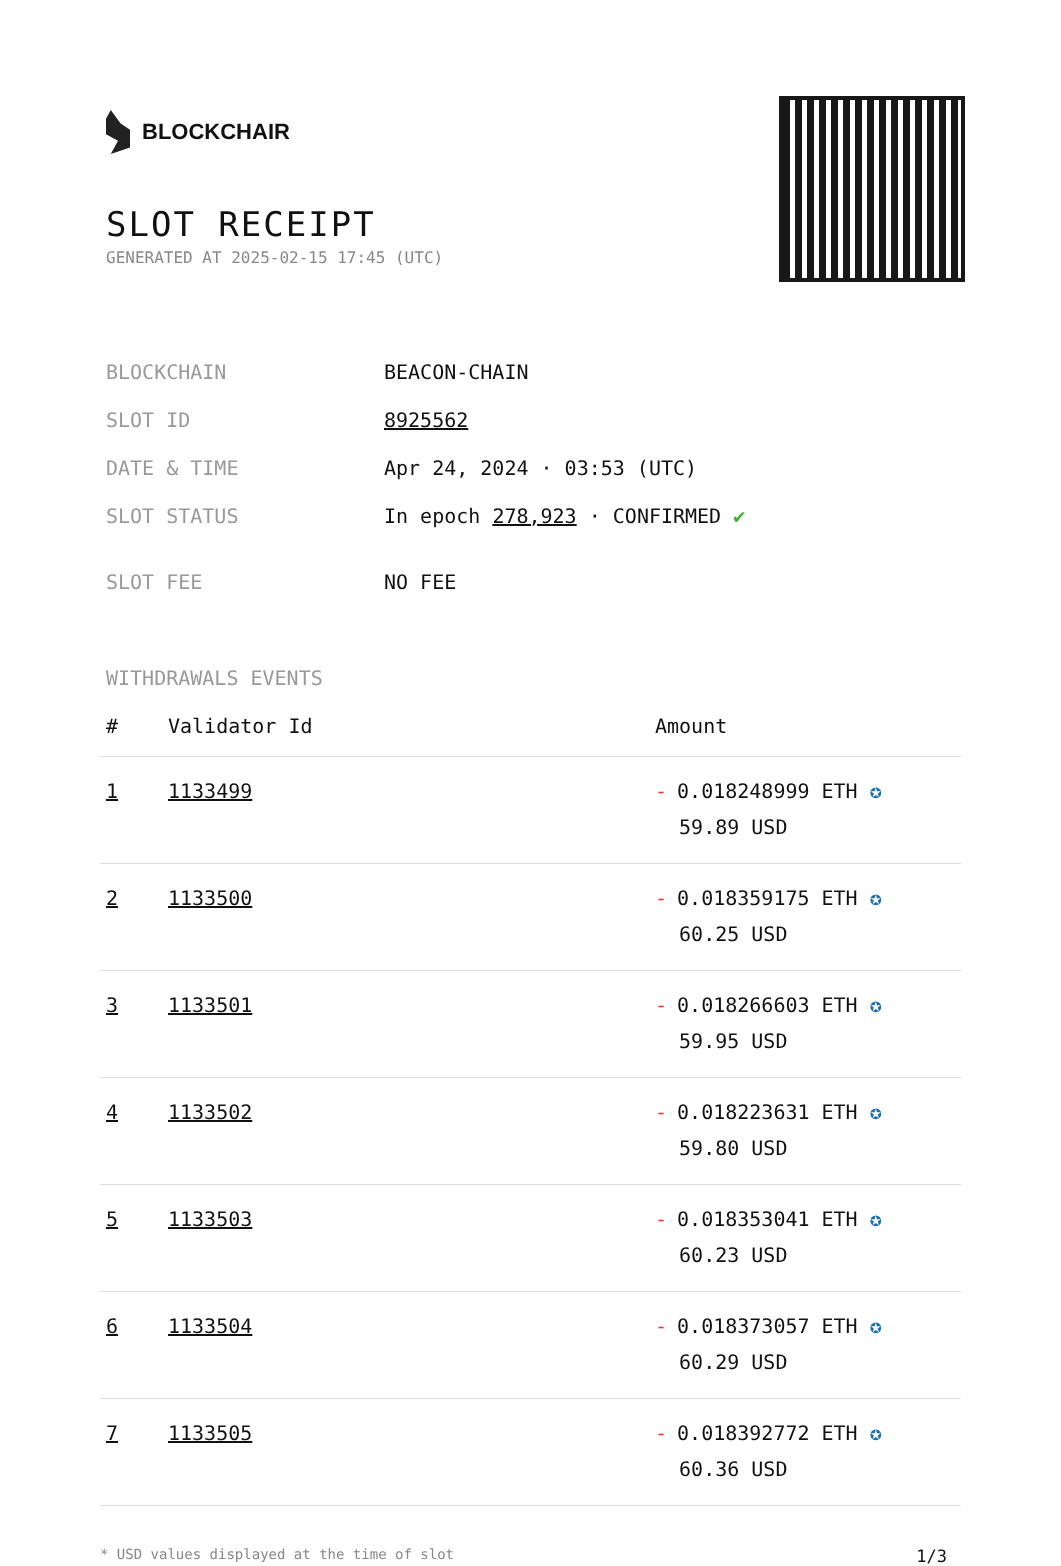BLOCKCHAIR
SLOT RECEIPT
GENERATED AT 2025-02-15 17:45 (UTC)
| BLOCKCHAIN | BEACON-CHAIN |
| SLOT ID | 8925562 |
| DATE & TIME | Apr 24, 2024 · 03:53 (UTC) |
| SLOT STATUS | In epoch 278,923 · CONFIRMED ✔ |
| SLOT FEE | NO FEE |
WITHDRAWALS EVENTS
| # | Validator Id | Amount |
| --- | --- | --- |
| 1 | 1133499 | - 0.018248999 ETH ✪ 59.89 USD |
| 2 | 1133500 | - 0.018359175 ETH ✪ 60.25 USD |
| 3 | 1133501 | - 0.018266603 ETH ✪ 59.95 USD |
| 4 | 1133502 | - 0.018223631 ETH ✪ 59.80 USD |
| 5 | 1133503 | - 0.018353041 ETH ✪ 60.23 USD |
| 6 | 1133504 | - 0.018373057 ETH ✪ 60.29 USD |
| 7 | 1133505 | - 0.018392772 ETH ✪ 60.36 USD |
* USD values displayed at the time of slot 1/3